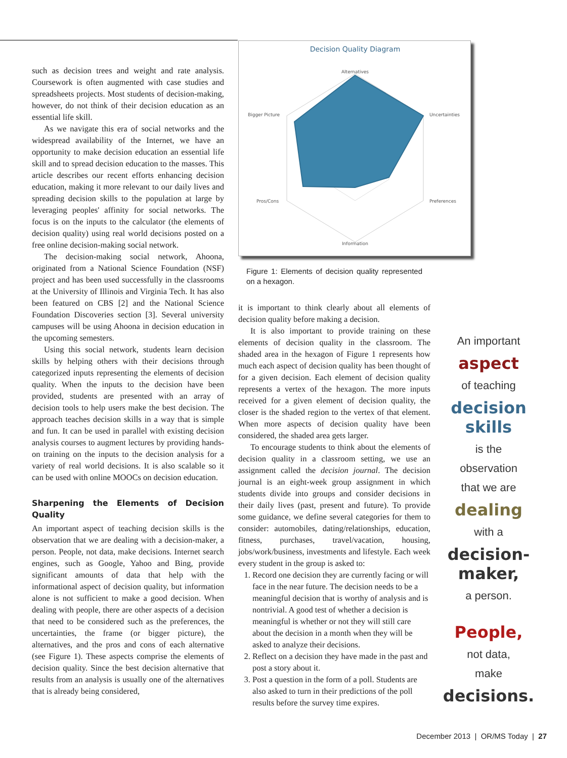such as decision trees and weight and rate analysis. Coursework is often augmented with case studies and spreadsheets projects. Most students of decision-making, however, do not think of their decision education as an essential life skill.
As we navigate this era of social networks and the widespread availability of the Internet, we have an opportunity to make decision education an essential life skill and to spread decision education to the masses. This article describes our recent efforts enhancing decision education, making it more relevant to our daily lives and spreading decision skills to the population at large by leveraging peoples' affinity for social networks. The focus is on the inputs to the calculator (the elements of decision quality) using real world decisions posted on a free online decision-making social network.
The decision-making social network, Ahoona, originated from a National Science Foundation (NSF) project and has been used successfully in the classrooms at the University of Illinois and Virginia Tech. It has also been featured on CBS [2] and the National Science Foundation Discoveries section [3]. Several university campuses will be using Ahoona in decision education in the upcoming semesters.
Using this social network, students learn decision skills by helping others with their decisions through categorized inputs representing the elements of decision quality. When the inputs to the decision have been provided, students are presented with an array of decision tools to help users make the best decision. The approach teaches decision skills in a way that is simple and fun. It can be used in parallel with existing decision analysis courses to augment lectures by providing hands-on training on the inputs to the decision analysis for a variety of real world decisions. It is also scalable so it can be used with online MOOCs on decision education.
Sharpening the Elements of Decision Quality
An important aspect of teaching decision skills is the observation that we are dealing with a decision-maker, a person. People, not data, make decisions. Internet search engines, such as Google, Yahoo and Bing, provide significant amounts of data that help with the informational aspect of decision quality, but information alone is not sufficient to make a good decision. When dealing with people, there are other aspects of a decision that need to be considered such as the preferences, the uncertainties, the frame (or bigger picture), the alternatives, and the pros and cons of each alternative (see Figure 1). These aspects comprise the elements of decision quality. Since the best decision alternative that results from an analysis is usually one of the alternatives that is already being considered,
Decision Quality Diagram
Alternatives
Uncertainties
Preferences
Information
Pros/Cons
Bigger Picture
Figure 1: Elements of decision quality represented on a hexagon.
it is important to think clearly about all elements of decision quality before making a decision.
It is also important to provide training on these elements of decision quality in the classroom. The shaded area in the hexagon of Figure 1 represents how much each aspect of decision quality has been thought of for a given decision. Each element of decision quality represents a vertex of the hexagon. The more inputs received for a given element of decision quality, the closer is the shaded region to the vertex of that element. When more aspects of decision quality have been considered, the shaded area gets larger.
To encourage students to think about the elements of decision quality in a classroom setting, we use an assignment called the decision journal. The decision journal is an eight-week group assignment in which students divide into groups and consider decisions in their daily lives (past, present and future). To provide some guidance, we define several categories for them to consider: automobiles, dating/relationships, education, fitness, purchases, travel/vacation, housing, jobs/work/business, investments and lifestyle. Each week every student in the group is asked to:
1. Record one decision they are currently facing or will face in the near future. The decision needs to be a meaningful decision that is worthy of analysis and is nontrivial. A good test of whether a decision is meaningful is whether or not they will still care about the decision in a month when they will be asked to analyze their decisions.
2. Reflect on a decision they have made in the past and post a story about it.
3. Post a question in the form of a poll. Students are also asked to turn in their predictions of the poll results before the survey time expires.
An important
aspect
of teaching
decision skills
is the
observation
that we are
dealing
with a
decision-maker,
a person.
People,
not data,
make
decisions.
December 2013 | OR/MS Today | 27